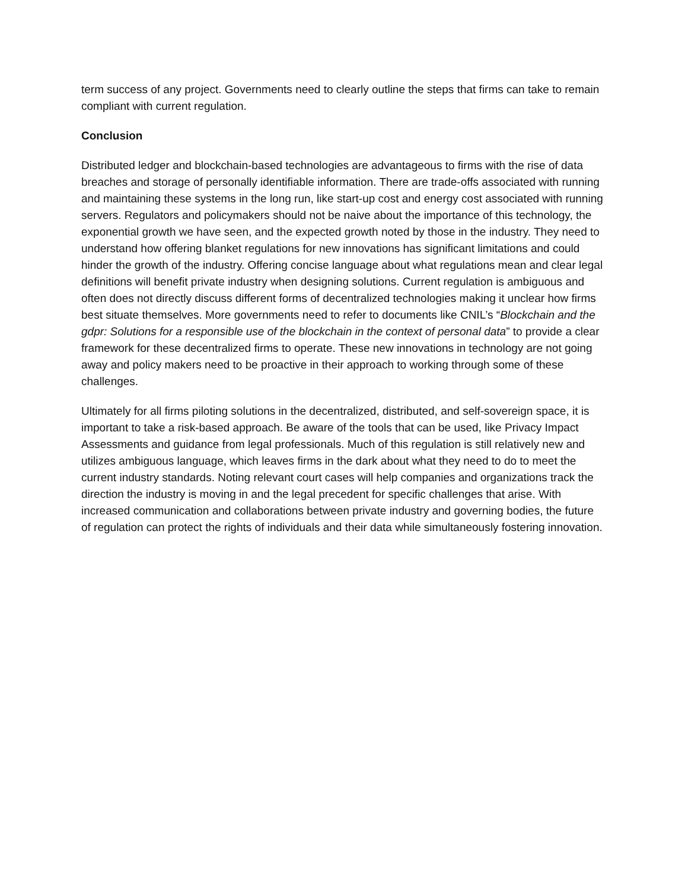term success of any project. Governments need to clearly outline the steps that firms can take to remain compliant with current regulation.
Conclusion
Distributed ledger and blockchain-based technologies are advantageous to firms with the rise of data breaches and storage of personally identifiable information. There are trade-offs associated with running and maintaining these systems in the long run, like start-up cost and energy cost associated with running servers. Regulators and policymakers should not be naive about the importance of this technology, the exponential growth we have seen, and the expected growth noted by those in the industry. They need to understand how offering blanket regulations for new innovations has significant limitations and could hinder the growth of the industry. Offering concise language about what regulations mean and clear legal definitions will benefit private industry when designing solutions. Current regulation is ambiguous and often does not directly discuss different forms of decentralized technologies making it unclear how firms best situate themselves. More governments need to refer to documents like CNIL’s “Blockchain and the gdpr: Solutions for a responsible use of the blockchain in the context of personal data” to provide a clear framework for these decentralized firms to operate. These new innovations in technology are not going away and policy makers need to be proactive in their approach to working through some of these challenges.
Ultimately for all firms piloting solutions in the decentralized, distributed, and self-sovereign space, it is important to take a risk-based approach. Be aware of the tools that can be used, like Privacy Impact Assessments and guidance from legal professionals. Much of this regulation is still relatively new and utilizes ambiguous language, which leaves firms in the dark about what they need to do to meet the current industry standards. Noting relevant court cases will help companies and organizations track the direction the industry is moving in and the legal precedent for specific challenges that arise. With increased communication and collaborations between private industry and governing bodies, the future of regulation can protect the rights of individuals and their data while simultaneously fostering innovation.